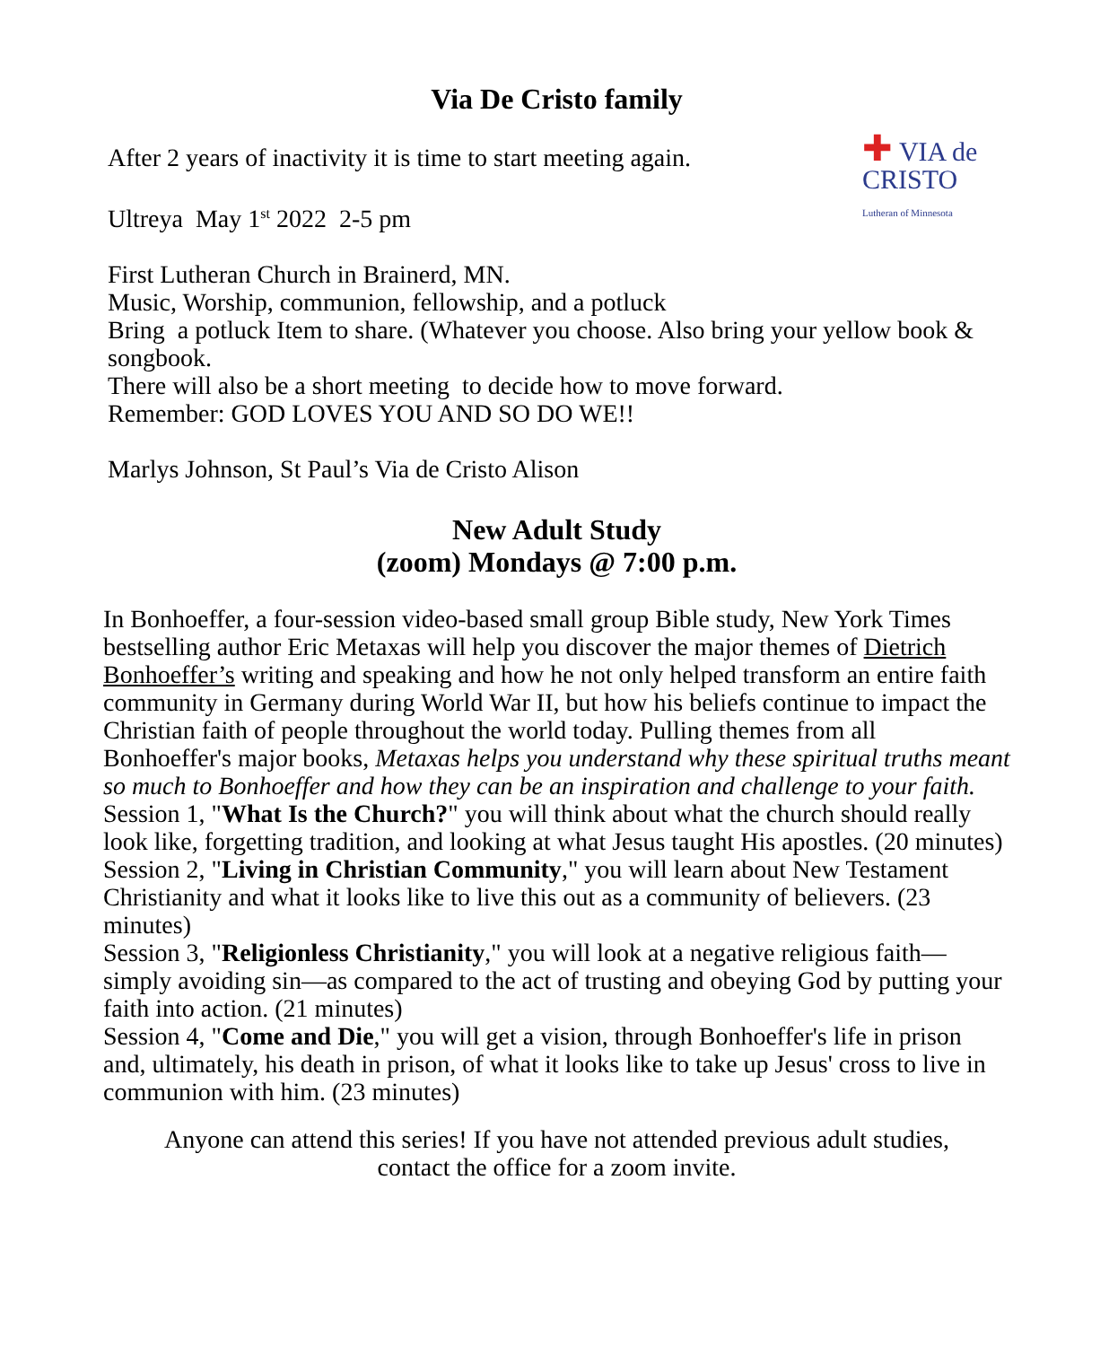Via De Cristo family
✚ VIA de CRISTO
Lutheran of Minnesota
After 2 years of inactivity it is time to start meeting again.
Ultreya May 1<sup>st</sup> 2022 2-5 pm
First Lutheran Church in Brainerd, MN.
Music, Worship, communion, fellowship, and a potluck
Bring a potluck Item to share. (Whatever you choose. Also bring your yellow book & songbook.
There will also be a short meeting to decide how to move forward.
Remember: GOD LOVES YOU AND SO DO WE!!
Marlys Johnson, St Paul’s Via de Cristo Alison
New Adult Study
(zoom) Mondays @ 7:00 p.m.
In Bonhoeffer, a four-session video-based small group Bible study, New York Times bestselling author Eric Metaxas will help you discover the major themes of Dietrich Bonhoeffer’s writing and speaking and how he not only helped transform an entire faith community in Germany during World War II, but how his beliefs continue to impact the Christian faith of people throughout the world today. Pulling themes from all Bonhoeffer's major books, Metaxas helps you understand why these spiritual truths meant so much to Bonhoeffer and how they can be an inspiration and challenge to your faith.
Session 1, "What Is the Church?" you will think about what the church should really look like, forgetting tradition, and looking at what Jesus taught His apostles. (20 minutes)
Session 2, "Living in Christian Community," you will learn about New Testament Christianity and what it looks like to live this out as a community of believers. (23 minutes)
Session 3, "Religionless Christianity," you will look at a negative religious faith—simply avoiding sin—as compared to the act of trusting and obeying God by putting your faith into action. (21 minutes)
Session 4, "Come and Die," you will get a vision, through Bonhoeffer's life in prison and, ultimately, his death in prison, of what it looks like to take up Jesus' cross to live in communion with him. (23 minutes)
Anyone can attend this series! If you have not attended previous adult studies,
contact the office for a zoom invite.